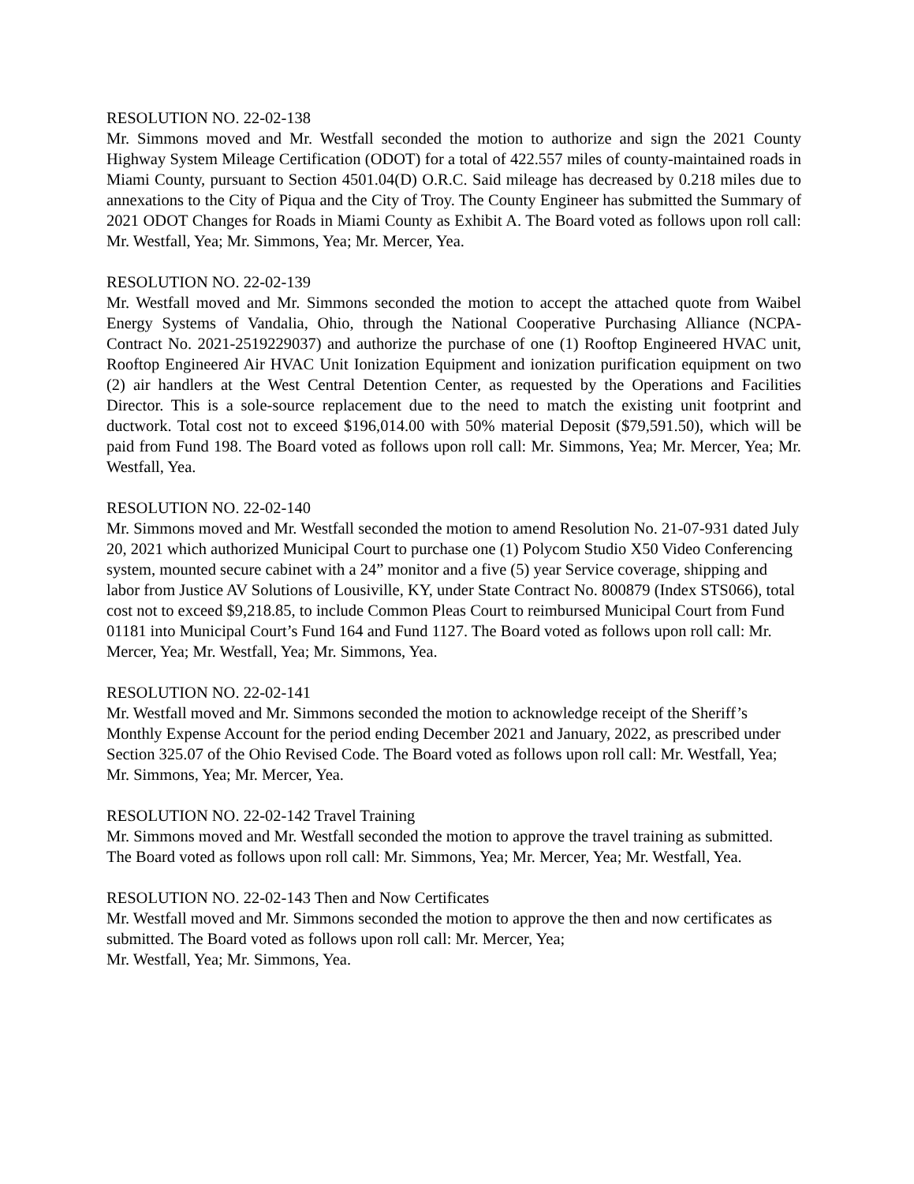RESOLUTION NO. 22-02-138
Mr. Simmons moved and Mr. Westfall seconded the motion to authorize and sign the 2021 County Highway System Mileage Certification (ODOT) for a total of 422.557 miles of county-maintained roads in Miami County, pursuant to Section 4501.04(D) O.R.C. Said mileage has decreased by 0.218 miles due to annexations to the City of Piqua and the City of Troy. The County Engineer has submitted the Summary of 2021 ODOT Changes for Roads in Miami County as Exhibit A. The Board voted as follows upon roll call: Mr. Westfall, Yea; Mr. Simmons, Yea; Mr. Mercer, Yea.
RESOLUTION NO. 22-02-139
Mr. Westfall moved and Mr. Simmons seconded the motion to accept the attached quote from Waibel Energy Systems of Vandalia, Ohio, through the National Cooperative Purchasing Alliance (NCPA- Contract No. 2021-2519229037) and authorize the purchase of one (1) Rooftop Engineered HVAC unit, Rooftop Engineered Air HVAC Unit Ionization Equipment and ionization purification equipment on two (2) air handlers at the West Central Detention Center, as requested by the Operations and Facilities Director. This is a sole-source replacement due to the need to match the existing unit footprint and ductwork. Total cost not to exceed $196,014.00 with 50% material Deposit ($79,591.50), which will be paid from Fund 198. The Board voted as follows upon roll call: Mr. Simmons, Yea; Mr. Mercer, Yea; Mr. Westfall, Yea.
RESOLUTION NO. 22-02-140
Mr. Simmons moved and Mr. Westfall seconded the motion to amend Resolution No. 21-07-931 dated July 20, 2021 which authorized Municipal Court to purchase one (1) Polycom Studio X50 Video Conferencing system, mounted secure cabinet with a 24” monitor and a five (5) year Service coverage, shipping and labor from Justice AV Solutions of Lousiville, KY, under State Contract No. 800879 (Index STS066), total cost not to exceed $9,218.85, to include Common Pleas Court to reimbursed Municipal Court from Fund 01181 into Municipal Court’s Fund 164 and Fund 1127. The Board voted as follows upon roll call: Mr. Mercer, Yea; Mr. Westfall, Yea; Mr. Simmons, Yea.
RESOLUTION NO. 22-02-141
Mr. Westfall moved and Mr. Simmons seconded the motion to acknowledge receipt of the Sheriff’s Monthly Expense Account for the period ending December 2021 and January, 2022, as prescribed under Section 325.07 of the Ohio Revised Code. The Board voted as follows upon roll call: Mr. Westfall, Yea; Mr. Simmons, Yea; Mr. Mercer, Yea.
RESOLUTION NO. 22-02-142 Travel Training
Mr. Simmons moved and Mr. Westfall seconded the motion to approve the travel training as submitted. The Board voted as follows upon roll call: Mr. Simmons, Yea; Mr. Mercer, Yea; Mr. Westfall, Yea.
RESOLUTION NO. 22-02-143 Then and Now Certificates
Mr. Westfall moved and Mr. Simmons seconded the motion to approve the then and now certificates as submitted. The Board voted as follows upon roll call: Mr. Mercer, Yea;
Mr. Westfall, Yea; Mr. Simmons, Yea.